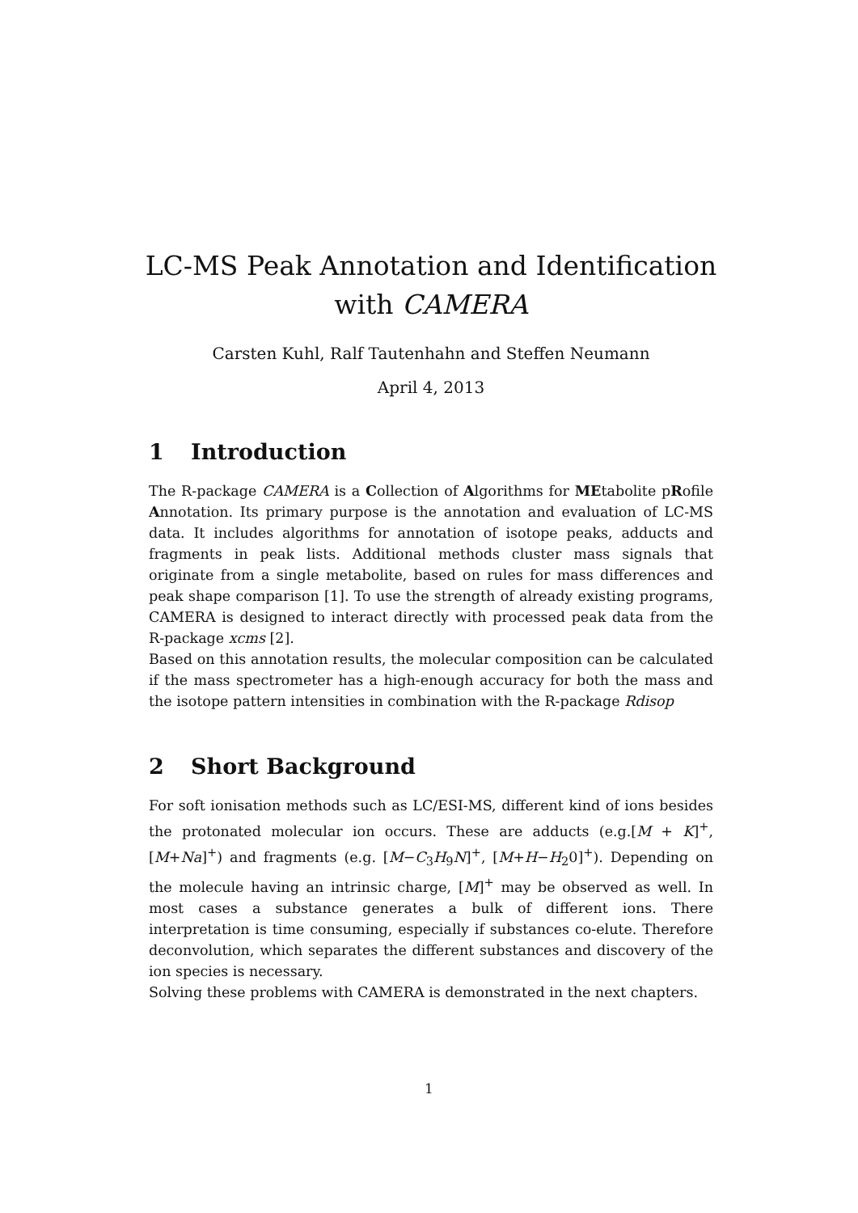LC-MS Peak Annotation and Identification
with CAMERA
Carsten Kuhl, Ralf Tautenhahn and Steffen Neumann
April 4, 2013
1 Introduction
The R-package CAMERA is a Collection of Algorithms for MEtabolite pRofile Annotation. Its primary purpose is the annotation and evaluation of LC-MS data. It includes algorithms for annotation of isotope peaks, adducts and fragments in peak lists. Additional methods cluster mass signals that originate from a single metabolite, based on rules for mass differences and peak shape comparison [1]. To use the strength of already existing programs, CAMERA is designed to interact directly with processed peak data from the R-package xcms [2].
Based on this annotation results, the molecular composition can be calculated if the mass spectrometer has a high-enough accuracy for both the mass and the isotope pattern intensities in combination with the R-package Rdisop
2 Short Background
For soft ionisation methods such as LC/ESI-MS, different kind of ions besides the protonated molecular ion occurs. These are adducts (e.g.[M + K]<sup>+</sup>, [M+Na]<sup>+</sup>) and fragments (e.g. [M−C<sub>3</sub>H<sub>9</sub>N]<sup>+</sup>, [M+H−H<sub>2</sub>0]<sup>+</sup>). Depending on the molecule having an intrinsic charge, [M]<sup>+</sup> may be observed as well. In most cases a substance generates a bulk of different ions. There interpretation is time consuming, especially if substances co-elute. Therefore deconvolution, which separates the different substances and discovery of the ion species is necessary.
Solving these problems with CAMERA is demonstrated in the next chapters.
1